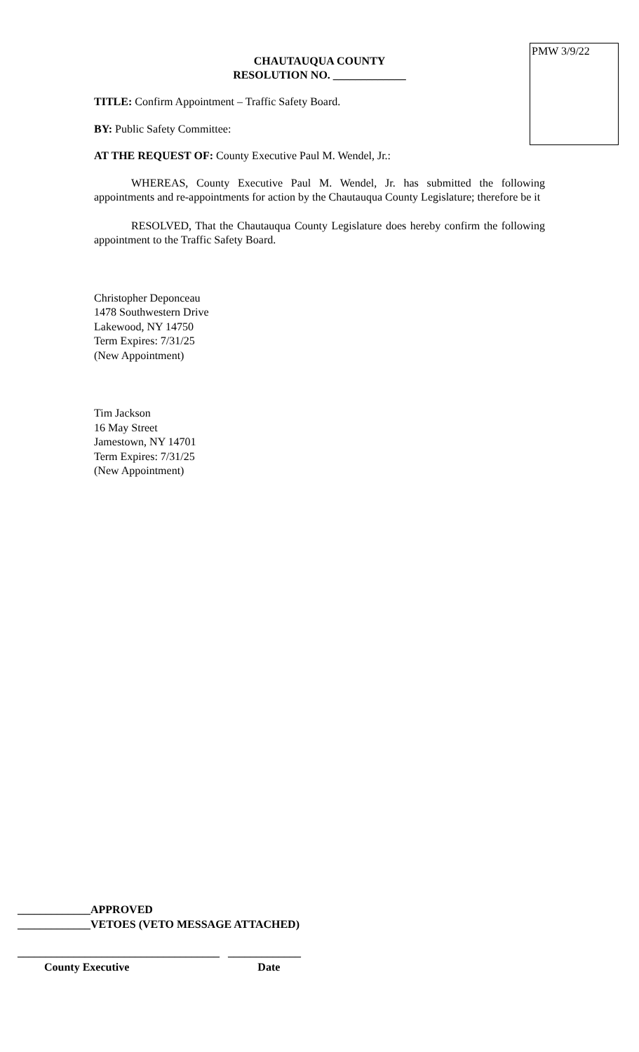PMW 3/9/22
CHAUTAUQUA COUNTY
RESOLUTION NO. _____________
TITLE: Confirm Appointment – Traffic Safety Board.
BY: Public Safety Committee:
AT THE REQUEST OF: County Executive Paul M. Wendel, Jr.:
WHEREAS, County Executive Paul M. Wendel, Jr. has submitted the following appointments and re-appointments for action by the Chautauqua County Legislature; therefore be it
RESOLVED, That the Chautauqua County Legislature does hereby confirm the following appointment to the Traffic Safety Board.
Christopher Deponceau
1478 Southwestern Drive
Lakewood, NY 14750
Term Expires: 7/31/25
(New Appointment)
Tim Jackson
16 May Street
Jamestown, NY 14701
Term Expires: 7/31/25
(New Appointment)
_____________APPROVED
_____________VETOES (VETO MESSAGE ATTACHED)
____________________________________ _____________
County Executive Date